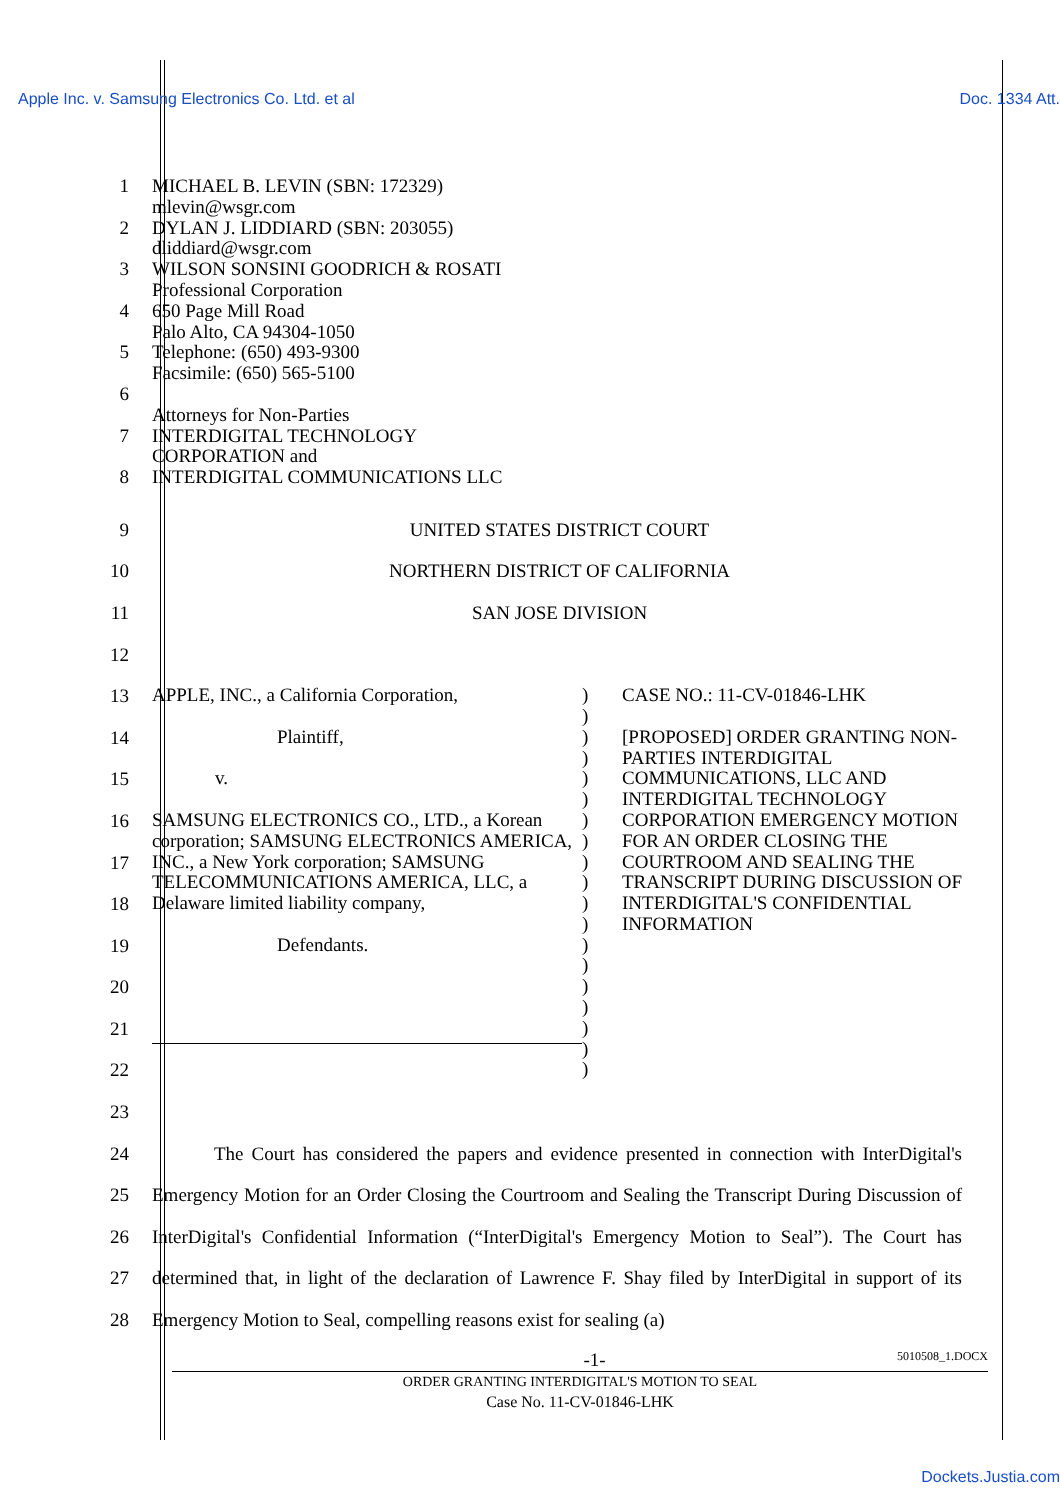Apple Inc. v. Samsung Electronics Co. Ltd. et al Doc. 1334 Att.
1 MICHAEL B. LEVIN (SBN: 172329)
mlevin@wsgr.com
2 DYLAN J. LIDDIARD (SBN: 203055)
dliddiard@wsgr.com
3 WILSON SONSINI GOODRICH & ROSATI
Professional Corporation
4 650 Page Mill Road
Palo Alto, CA 94304-1050
5 Telephone: (650) 493-9300
Facsimile: (650) 565-5100
6
Attorneys for Non-Parties
7 INTERDIGITAL TECHNOLOGY
CORPORATION and
8 INTERDIGITAL COMMUNICATIONS LLC
9 UNITED STATES DISTRICT COURT
10 NORTHERN DISTRICT OF CALIFORNIA
11 SAN JOSE DIVISION
12
13
14
15
16
17
18
19
20
21
22
23
APPLE, INC., a California Corporation,
Plaintiff,
v.
SAMSUNG ELECTRONICS CO., LTD., a Korean corporation; SAMSUNG ELECTRONICS AMERICA, INC., a New York corporation; SAMSUNG TELECOMMUNICATIONS AMERICA, LLC, a Delaware limited liability company,
Defendants.
)
)
)
)
)
)
)
)
)
)
)
)
)
)
)
)
)
)
)
CASE NO.: 11-CV-01846-LHK
[PROPOSED] ORDER GRANTING NON-PARTIES INTERDIGITAL COMMUNICATIONS, LLC AND INTERDIGITAL TECHNOLOGY CORPORATION EMERGENCY MOTION FOR AN ORDER CLOSING THE COURTROOM AND SEALING THE TRANSCRIPT DURING DISCUSSION OF INTERDIGITAL'S CONFIDENTIAL INFORMATION
24
25
26
27
28
The Court has considered the papers and evidence presented in connection with InterDigital's Emergency Motion for an Order Closing the Courtroom and Sealing the Transcript During Discussion of InterDigital's Confidential Information (“InterDigital's Emergency Motion to Seal”). The Court has determined that, in light of the declaration of Lawrence F. Shay filed by InterDigital in support of its Emergency Motion to Seal, compelling reasons exist for sealing (a)
-1- 5010508_1.DOCX
ORDER GRANTING INTERDIGITAL'S MOTION TO SEAL
Case No. 11-CV-01846-LHK
Dockets.Justia.com